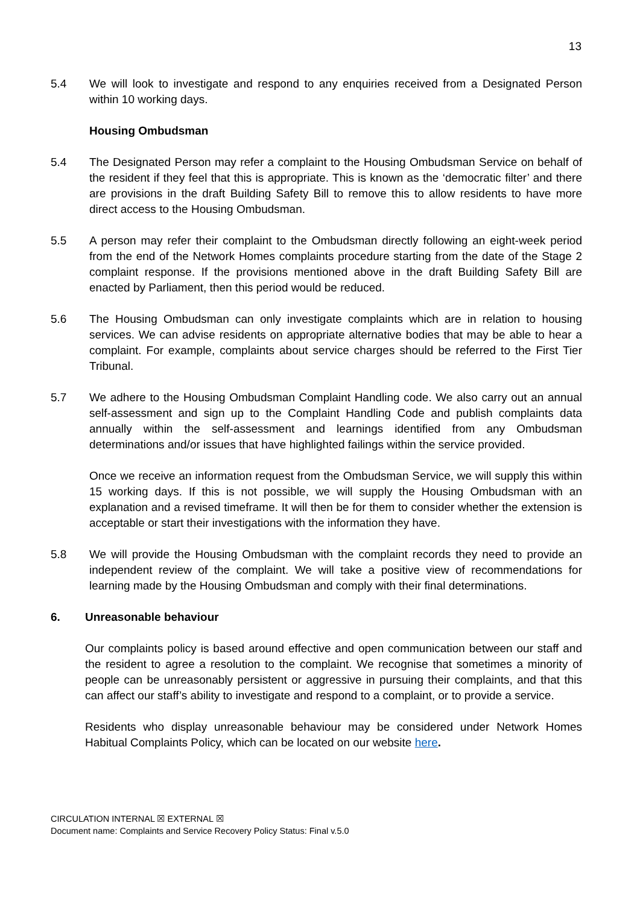13
5.4 We will look to investigate and respond to any enquiries received from a Designated Person within 10 working days.
Housing Ombudsman
5.4 The Designated Person may refer a complaint to the Housing Ombudsman Service on behalf of the resident if they feel that this is appropriate. This is known as the ‘democratic filter’ and there are provisions in the draft Building Safety Bill to remove this to allow residents to have more direct access to the Housing Ombudsman.
5.5 A person may refer their complaint to the Ombudsman directly following an eight-week period from the end of the Network Homes complaints procedure starting from the date of the Stage 2 complaint response. If the provisions mentioned above in the draft Building Safety Bill are enacted by Parliament, then this period would be reduced.
5.6 The Housing Ombudsman can only investigate complaints which are in relation to housing services. We can advise residents on appropriate alternative bodies that may be able to hear a complaint. For example, complaints about service charges should be referred to the First Tier Tribunal.
5.7 We adhere to the Housing Ombudsman Complaint Handling code. We also carry out an annual self-assessment and sign up to the Complaint Handling Code and publish complaints data annually within the self-assessment and learnings identified from any Ombudsman determinations and/or issues that have highlighted failings within the service provided.
Once we receive an information request from the Ombudsman Service, we will supply this within 15 working days. If this is not possible, we will supply the Housing Ombudsman with an explanation and a revised timeframe. It will then be for them to consider whether the extension is acceptable or start their investigations with the information they have.
5.8 We will provide the Housing Ombudsman with the complaint records they need to provide an independent review of the complaint. We will take a positive view of recommendations for learning made by the Housing Ombudsman and comply with their final determinations.
6. Unreasonable behaviour
Our complaints policy is based around effective and open communication between our staff and the resident to agree a resolution to the complaint. We recognise that sometimes a minority of people can be unreasonably persistent or aggressive in pursuing their complaints, and that this can affect our staff’s ability to investigate and respond to a complaint, or to provide a service.
Residents who display unreasonable behaviour may be considered under Network Homes Habitual Complaints Policy, which can be located on our website here.
CIRCULATION INTERNAL ☒ EXTERNAL ☒
Document name: Complaints and Service Recovery Policy Status: Final v.5.0